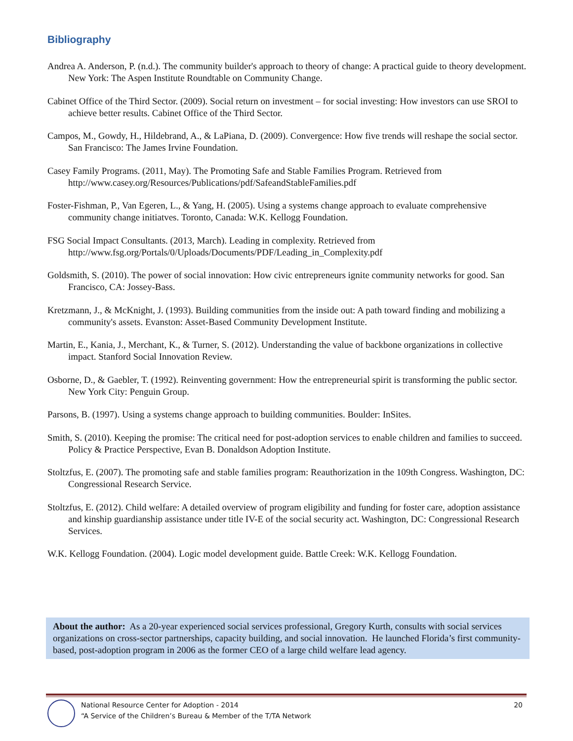Bibliography
Andrea A. Anderson, P. (n.d.). The community builder's approach to theory of change: A practical guide to theory development. New York: The Aspen Institute Roundtable on Community Change.
Cabinet Office of the Third Sector. (2009). Social return on investment – for social investing: How investors can use SROI to achieve better results. Cabinet Office of the Third Sector.
Campos, M., Gowdy, H., Hildebrand, A., & LaPiana, D. (2009). Convergence: How five trends will reshape the social sector. San Francisco: The James Irvine Foundation.
Casey Family Programs. (2011, May). The Promoting Safe and Stable Families Program. Retrieved from http://www.casey.org/Resources/Publications/pdf/SafeandStableFamilies.pdf
Foster-Fishman, P., Van Egeren, L., & Yang, H. (2005). Using a systems change approach to evaluate comprehensive community change initiatves. Toronto, Canada: W.K. Kellogg Foundation.
FSG Social Impact Consultants. (2013, March). Leading in complexity. Retrieved from http://www.fsg.org/Portals/0/Uploads/Documents/PDF/Leading_in_Complexity.pdf
Goldsmith, S. (2010). The power of social innovation: How civic entrepreneurs ignite community networks for good. San Francisco, CA: Jossey-Bass.
Kretzmann, J., & McKnight, J. (1993). Building communities from the inside out: A path toward finding and mobilizing a community's assets. Evanston: Asset-Based Community Development Institute.
Martin, E., Kania, J., Merchant, K., & Turner, S. (2012). Understanding the value of backbone organizations in collective impact. Stanford Social Innovation Review.
Osborne, D., & Gaebler, T. (1992). Reinventing government: How the entrepreneurial spirit is transforming the public sector. New York City: Penguin Group.
Parsons, B. (1997). Using a systems change approach to building communities. Boulder: InSites.
Smith, S. (2010). Keeping the promise: The critical need for post-adoption services to enable children and families to succeed. Policy & Practice Perspective, Evan B. Donaldson Adoption Institute.
Stoltzfus, E. (2007). The promoting safe and stable families program: Reauthorization in the 109th Congress. Washington, DC: Congressional Research Service.
Stoltzfus, E. (2012). Child welfare: A detailed overview of program eligibility and funding for foster care, adoption assistance and kinship guardianship assistance under title IV-E of the social security act. Washington, DC: Congressional Research Services.
W.K. Kellogg Foundation. (2004). Logic model development guide. Battle Creek: W.K. Kellogg Foundation.
About the author: As a 20-year experienced social services professional, Gregory Kurth, consults with social services organizations on cross-sector partnerships, capacity building, and social innovation. He launched Florida’s first community-based, post-adoption program in 2006 as the former CEO of a large child welfare lead agency.
National Resource Center for Adoption - 2014
“A Service of the Children’s Bureau & Member of the T/TA Network
20